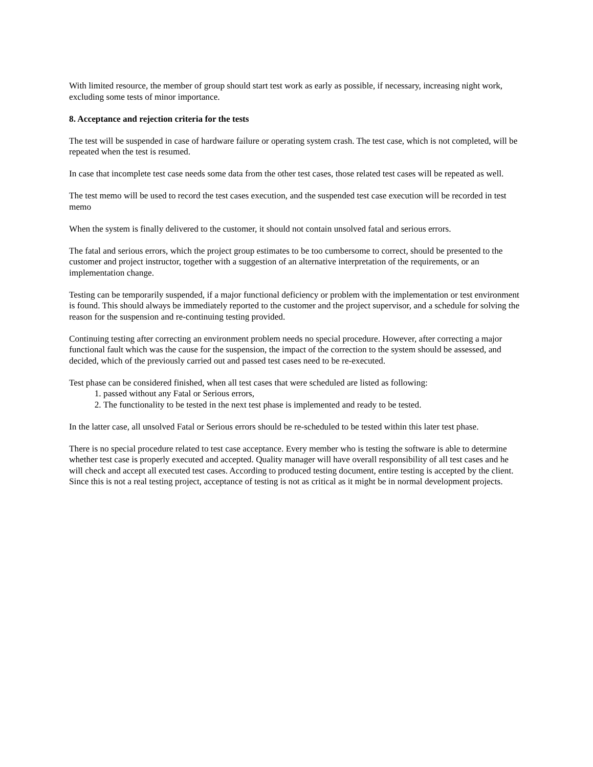With limited resource, the member of group should start test work as early as possible, if necessary, increasing night work, excluding some tests of minor importance.
8. Acceptance and rejection criteria for the tests
The test will be suspended in case of hardware failure or operating system crash. The test case, which is not completed, will be repeated when the test is resumed.
In case that incomplete test case needs some data from the other test cases, those related test cases will be repeated as well.
The test memo will be used to record the test cases execution, and the suspended test case execution will be recorded in test memo
When the system is finally delivered to the customer, it should not contain unsolved fatal and serious errors.
The fatal and serious errors, which the project group estimates to be too cumbersome to correct, should be presented to the customer and project instructor, together with a suggestion of an alternative interpretation of the requirements, or an implementation change.
Testing can be temporarily suspended, if a major functional deficiency or problem with the implementation or test environment is found. This should always be immediately reported to the customer and the project supervisor, and a schedule for solving the reason for the suspension and re-continuing testing provided.
Continuing testing after correcting an environment problem needs no special procedure. However, after correcting a major functional fault which was the cause for the suspension, the impact of the correction to the system should be assessed, and decided, which of the previously carried out and passed test cases need to be re-executed.
Test phase can be considered finished, when all test cases that were scheduled are listed as following:
1. passed without any Fatal or Serious errors,
2. The functionality to be tested in the next test phase is implemented and ready to be tested.
In the latter case, all unsolved Fatal or Serious errors should be re-scheduled to be tested within this later test phase.
There is no special procedure related to test case acceptance. Every member who is testing the software is able to determine whether test case is properly executed and accepted. Quality manager will have overall responsibility of all test cases and he will check and accept all executed test cases. According to produced testing document, entire testing is accepted by the client. Since this is not a real testing project, acceptance of testing is not as critical as it might be in normal development projects.